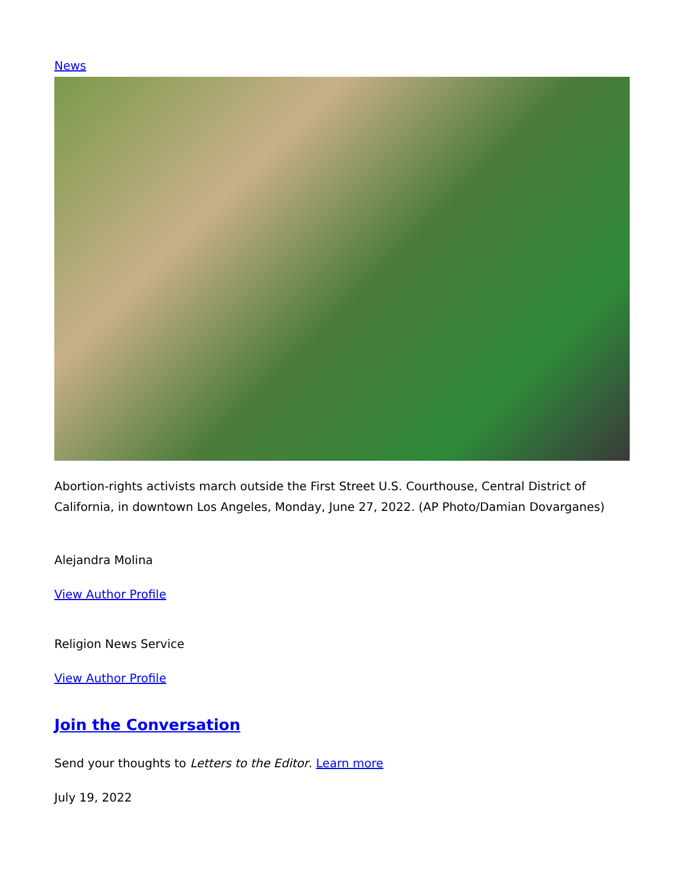News
Abortion-rights activists march outside the First Street U.S. Courthouse, Central District of California, in downtown Los Angeles, Monday, June 27, 2022. (AP Photo/Damian Dovarganes)
Alejandra Molina
View Author Profile
Religion News Service
View Author Profile
Join the Conversation
Send your thoughts to Letters to the Editor. Learn more
July 19, 2022